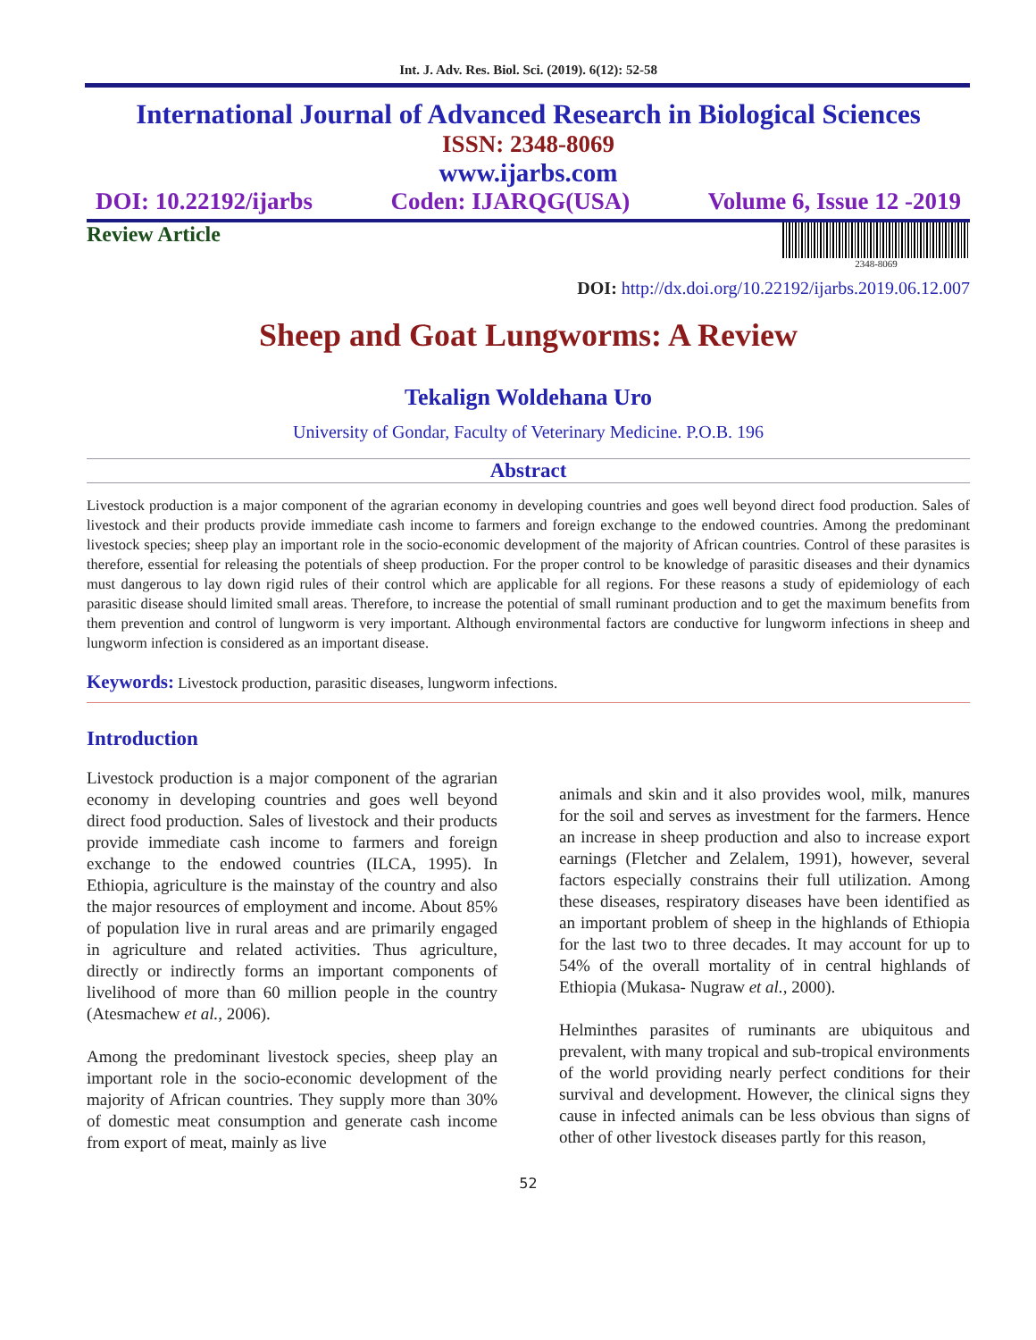Int. J. Adv. Res. Biol. Sci. (2019). 6(12): 52-58
International Journal of Advanced Research in Biological Sciences
ISSN: 2348-8069
www.ijarbs.com
DOI: 10.22192/ijarbs Coden: IJARQG(USA) Volume 6, Issue 12 -2019
Review Article
2348-8069
DOI: http://dx.doi.org/10.22192/ijarbs.2019.06.12.007
Sheep and Goat Lungworms: A Review
Tekalign Woldehana Uro
University of Gondar, Faculty of Veterinary Medicine. P.O.B. 196
Abstract
Livestock production is a major component of the agrarian economy in developing countries and goes well beyond direct food production. Sales of livestock and their products provide immediate cash income to farmers and foreign exchange to the endowed countries. Among the predominant livestock species; sheep play an important role in the socio-economic development of the majority of African countries. Control of these parasites is therefore, essential for releasing the potentials of sheep production. For the proper control to be knowledge of parasitic diseases and their dynamics must dangerous to lay down rigid rules of their control which are applicable for all regions. For these reasons a study of epidemiology of each parasitic disease should limited small areas. Therefore, to increase the potential of small ruminant production and to get the maximum benefits from them prevention and control of lungworm is very important. Although environmental factors are conductive for lungworm infections in sheep and lungworm infection is considered as an important disease.
Keywords: Livestock production, parasitic diseases, lungworm infections.
Introduction
Livestock production is a major component of the agrarian economy in developing countries and goes well beyond direct food production. Sales of livestock and their products provide immediate cash income to farmers and foreign exchange to the endowed countries (ILCA, 1995). In Ethiopia, agriculture is the mainstay of the country and also the major resources of employment and income. About 85% of population live in rural areas and are primarily engaged in agriculture and related activities. Thus agriculture, directly or indirectly forms an important components of livelihood of more than 60 million people in the country (Atesmachew et al., 2006).
Among the predominant livestock species, sheep play an important role in the socio-economic development of the majority of African countries. They supply more than 30% of domestic meat consumption and generate cash income from export of meat, mainly as live
animals and skin and it also provides wool, milk, manures for the soil and serves as investment for the farmers. Hence an increase in sheep production and also to increase export earnings (Fletcher and Zelalem, 1991), however, several factors especially constrains their full utilization. Among these diseases, respiratory diseases have been identified as an important problem of sheep in the highlands of Ethiopia for the last two to three decades. It may account for up to 54% of the overall mortality of in central highlands of Ethiopia (Mukasa- Nugraw et al., 2000).
Helminthes parasites of ruminants are ubiquitous and prevalent, with many tropical and sub-tropical environments of the world providing nearly perfect conditions for their survival and development. However, the clinical signs they cause in infected animals can be less obvious than signs of other of other livestock diseases partly for this reason,
52